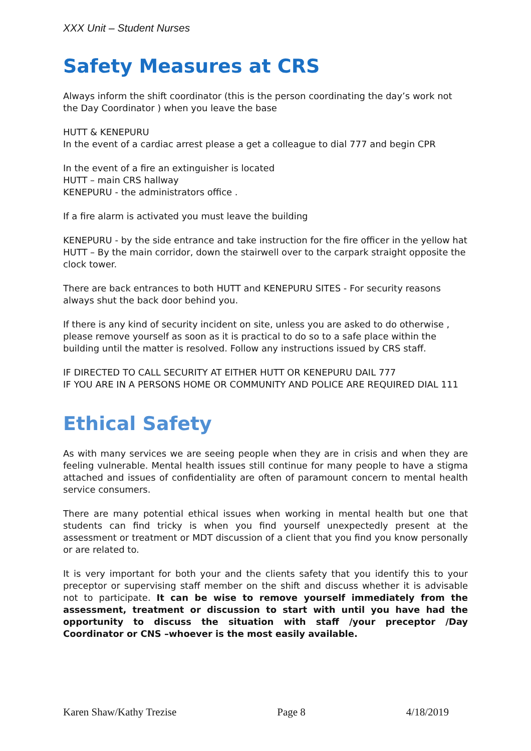XXX Unit – Student Nurses
Safety Measures at CRS
Always inform the shift coordinator (this is the person coordinating the day’s work not the Day Coordinator ) when you leave the base
HUTT & KENEPURU
In the event of a cardiac arrest please a get a colleague to dial 777 and begin CPR
In the event of a fire an extinguisher is located
HUTT – main CRS hallway
KENEPURU - the administrators office .
If a fire alarm is activated you must leave the building
KENEPURU - by the side entrance and take instruction for the fire officer in the yellow hat
HUTT – By the main corridor, down the stairwell over to the carpark straight opposite the clock tower.
There are back entrances to both HUTT and KENEPURU SITES - For security reasons always shut the back door behind you.
If there is any kind of security incident on site, unless you are asked to do otherwise , please remove yourself as soon as it is practical to do so to a safe place within the building until the matter is resolved. Follow any instructions issued by CRS staff.
IF DIRECTED TO CALL SECURITY AT EITHER HUTT OR KENEPURU DAIL 777
IF YOU ARE IN A PERSONS HOME OR COMMUNITY AND POLICE ARE REQUIRED DIAL 111
Ethical Safety
As with many services we are seeing people when they are in crisis and when they are feeling vulnerable. Mental health issues still continue for many people to have a stigma attached and issues of confidentiality are often of paramount concern to mental health service consumers.
There are many potential ethical issues when working in mental health but one that students can find tricky is when you find yourself unexpectedly present at the assessment or treatment or MDT discussion of a client that you find you know personally or are related to.
It is very important for both your and the clients safety that you identify this to your preceptor or supervising staff member on the shift and discuss whether it is advisable not to participate. It can be wise to remove yourself immediately from the assessment, treatment or discussion to start with until you have had the opportunity to discuss the situation with staff /your preceptor /Day Coordinator or CNS –whoever is the most easily available.
Karen Shaw/Kathy Trezise Page 8 4/18/2019